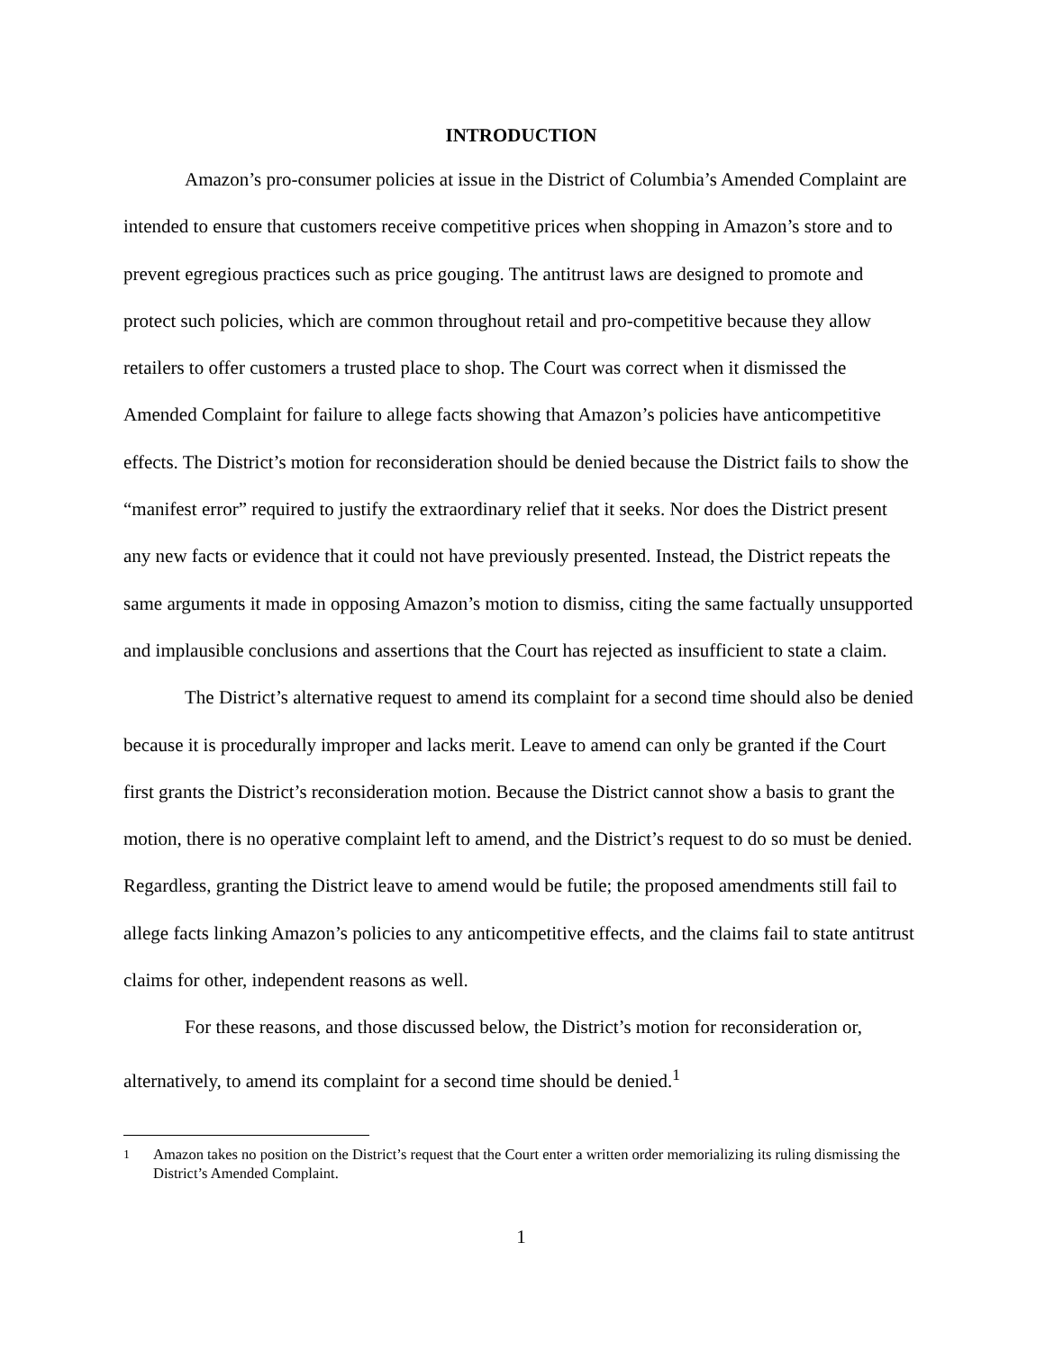INTRODUCTION
Amazon’s pro-consumer policies at issue in the District of Columbia’s Amended Complaint are intended to ensure that customers receive competitive prices when shopping in Amazon’s store and to prevent egregious practices such as price gouging. The antitrust laws are designed to promote and protect such policies, which are common throughout retail and pro-competitive because they allow retailers to offer customers a trusted place to shop. The Court was correct when it dismissed the Amended Complaint for failure to allege facts showing that Amazon’s policies have anticompetitive effects. The District’s motion for reconsideration should be denied because the District fails to show the “manifest error” required to justify the extraordinary relief that it seeks. Nor does the District present any new facts or evidence that it could not have previously presented. Instead, the District repeats the same arguments it made in opposing Amazon’s motion to dismiss, citing the same factually unsupported and implausible conclusions and assertions that the Court has rejected as insufficient to state a claim.
The District’s alternative request to amend its complaint for a second time should also be denied because it is procedurally improper and lacks merit. Leave to amend can only be granted if the Court first grants the District’s reconsideration motion. Because the District cannot show a basis to grant the motion, there is no operative complaint left to amend, and the District’s request to do so must be denied. Regardless, granting the District leave to amend would be futile; the proposed amendments still fail to allege facts linking Amazon’s policies to any anticompetitive effects, and the claims fail to state antitrust claims for other, independent reasons as well.
For these reasons, and those discussed below, the District’s motion for reconsideration or, alternatively, to amend its complaint for a second time should be denied.<sup>1</sup>
<sup>1</sup> Amazon takes no position on the District’s request that the Court enter a written order memorializing its ruling dismissing the District’s Amended Complaint.
1